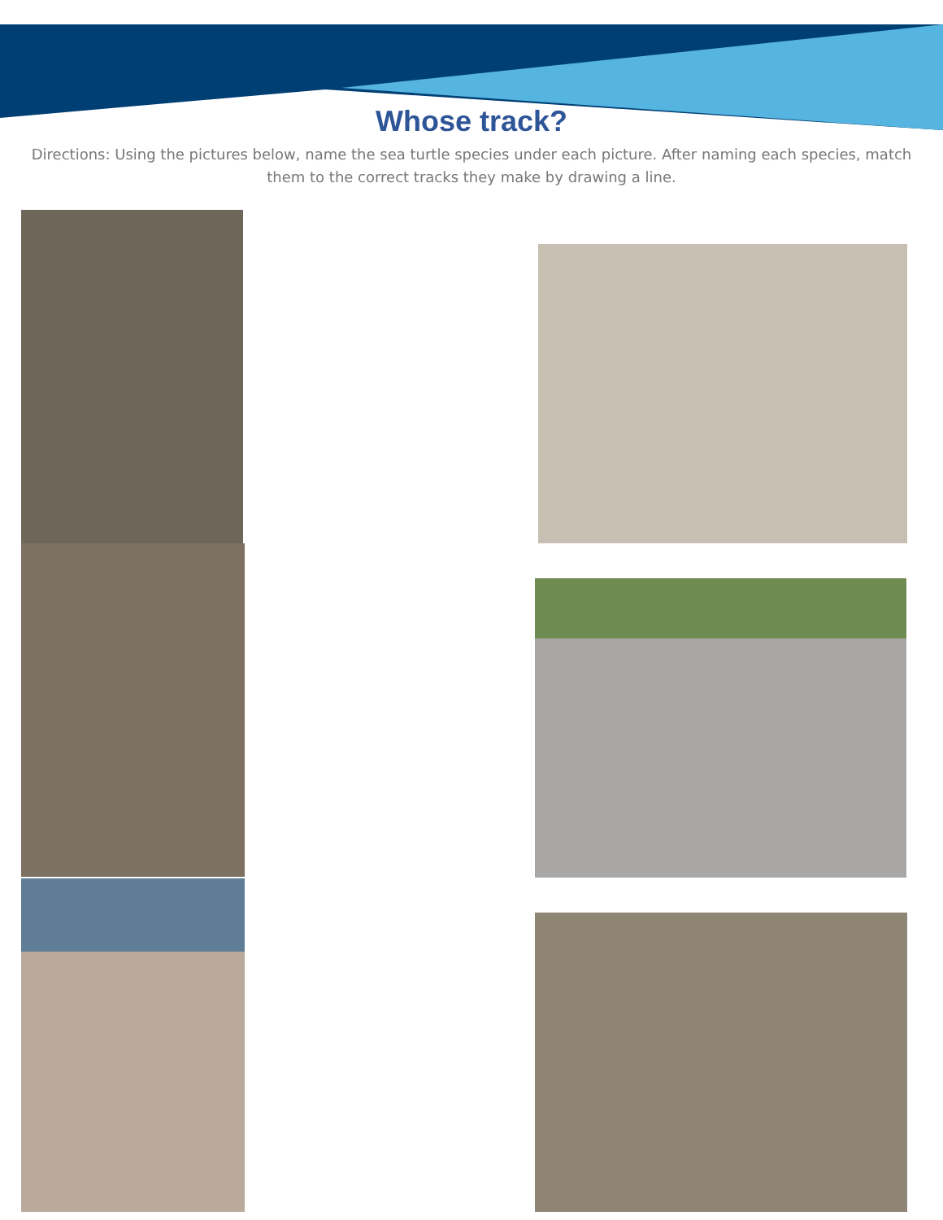Whose track?
Directions: Using the pictures below, name the sea turtle species under each picture. After naming each species, match them to the correct tracks they make by drawing a line.